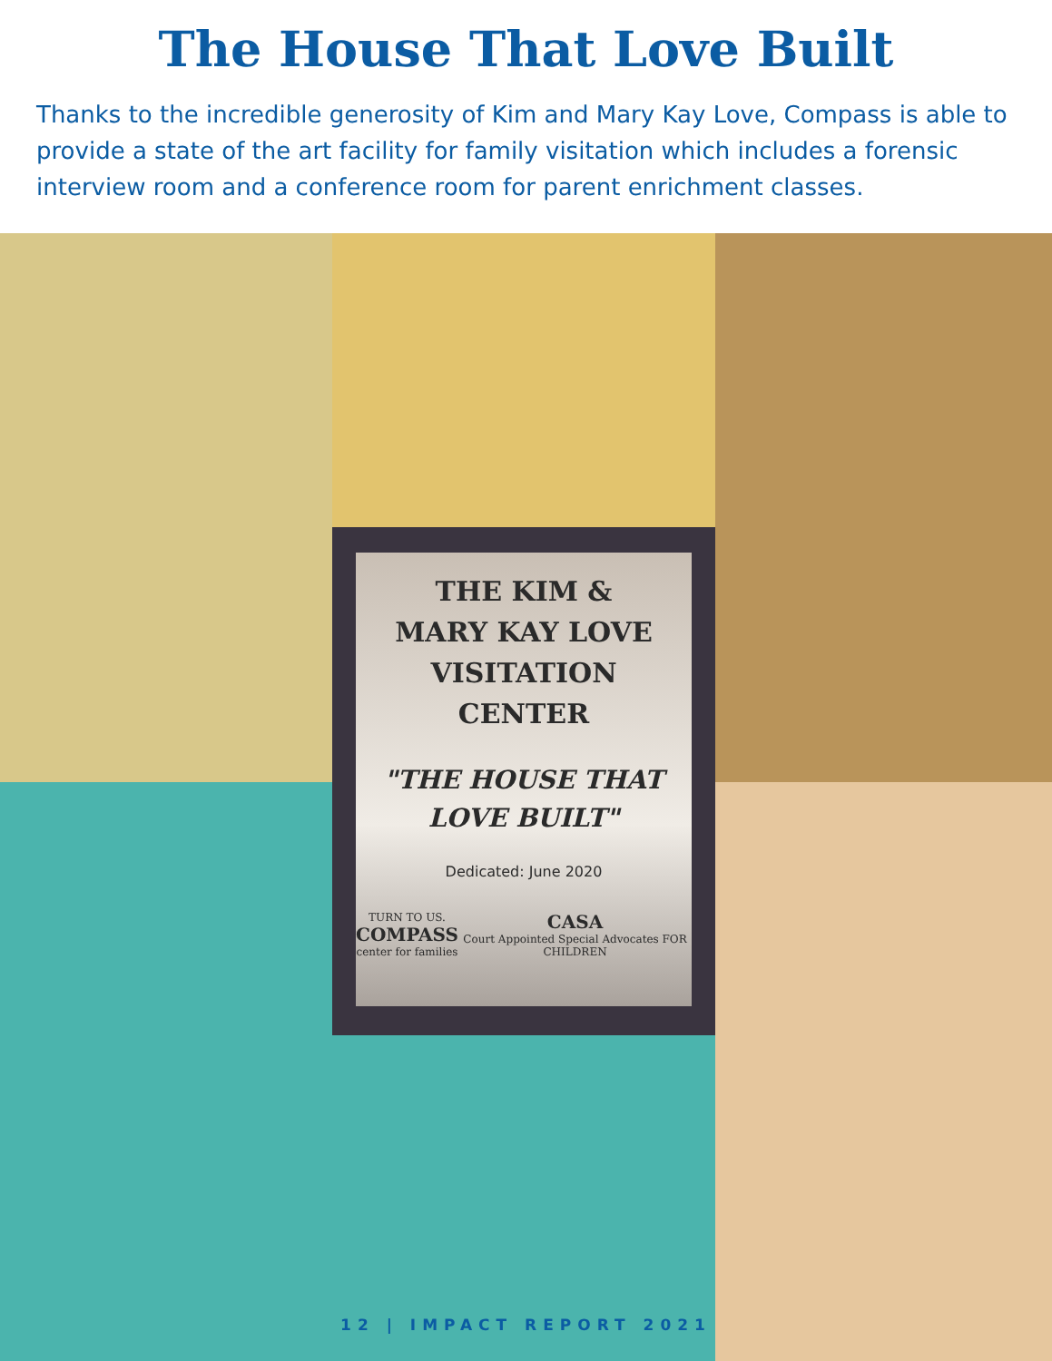The House That Love Built
Thanks to the incredible generosity of Kim and Mary Kay Love, Compass is able to provide a state of the art facility for family visitation which includes a forensic interview room and a conference room for parent enrichment classes.
THE KIM &
MARY KAY LOVE
VISITATION
CENTER
"THE HOUSE THAT
LOVE BUILT"
Dedicated: June 2020
TURN TO US.
COMPASS
center for families
CASA
Court Appointed Special Advocates FOR CHILDREN
12 | IMPACT REPORT 2021